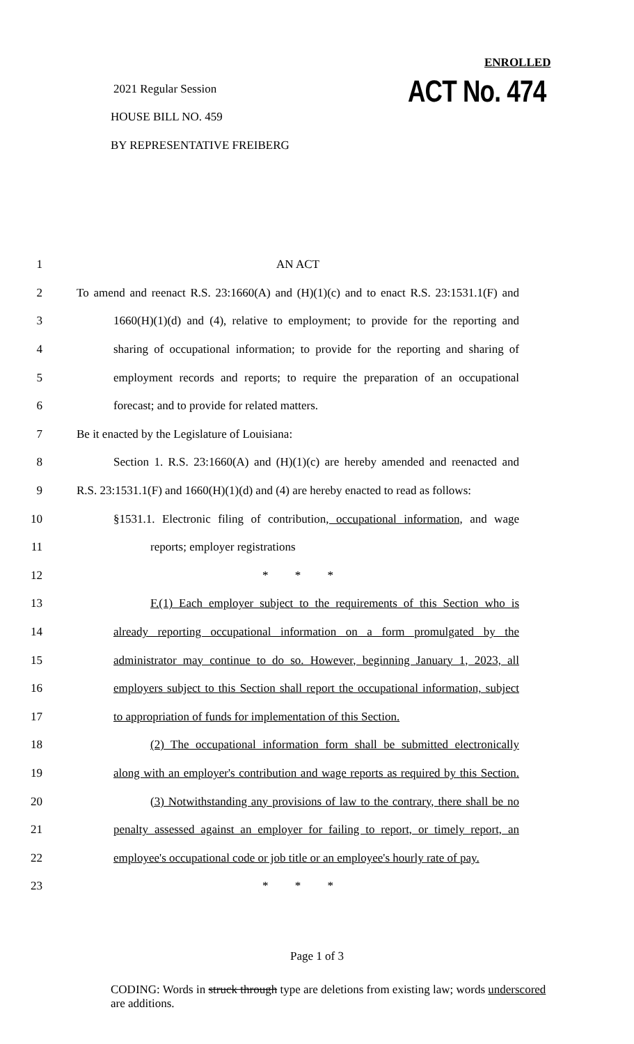ENROLLED
ACT No. 474
2021 Regular Session
HOUSE BILL NO. 459
BY REPRESENTATIVE FREIBERG
1 AN ACT
2
To amend and reenact R.S. 23:1660(A) and (H)(1)(c) and to enact R.S. 23:1531.1(F) and
3
1660(H)(1)(d) and (4), relative to employment; to provide for the reporting and
4
sharing of occupational information; to provide for the reporting and sharing of
5
employment records and reports; to require the preparation of an occupational
6 forecast; and to provide for related matters.
7 Be it enacted by the Legislature of Louisiana:
8
Section 1. R.S. 23:1660(A) and (H)(1)(c) are hereby amended and reenacted and
9
R.S. 23:1531.1(F) and 1660(H)(1)(d) and (4) are hereby enacted to read as follows:
10
§1531.1. Electronic filing of contribution, occupational information, and wage
11 reports; employer registrations
12 * * *
13
F.(1) Each employer subject to the requirements of this Section who is
14
already reporting occupational information on a form promulgated by the
15
administrator may continue to do so. However, beginning January 1, 2023, all
16
employers subject to this Section shall report the occupational information, subject
17 to appropriation of funds for implementation of this Section.
18
(2) The occupational information form shall be submitted electronically
19
along with an employer's contribution and wage reports as required by this Section.
20
(3) Notwithstanding any provisions of law to the contrary, there shall be no
21
penalty assessed against an employer for failing to report, or timely report, an
22
employee's occupational code or job title or an employee's hourly rate of pay.
23 * * *
Page 1 of 3
CODING: Words in struck through type are deletions from existing law; words underscored are additions.